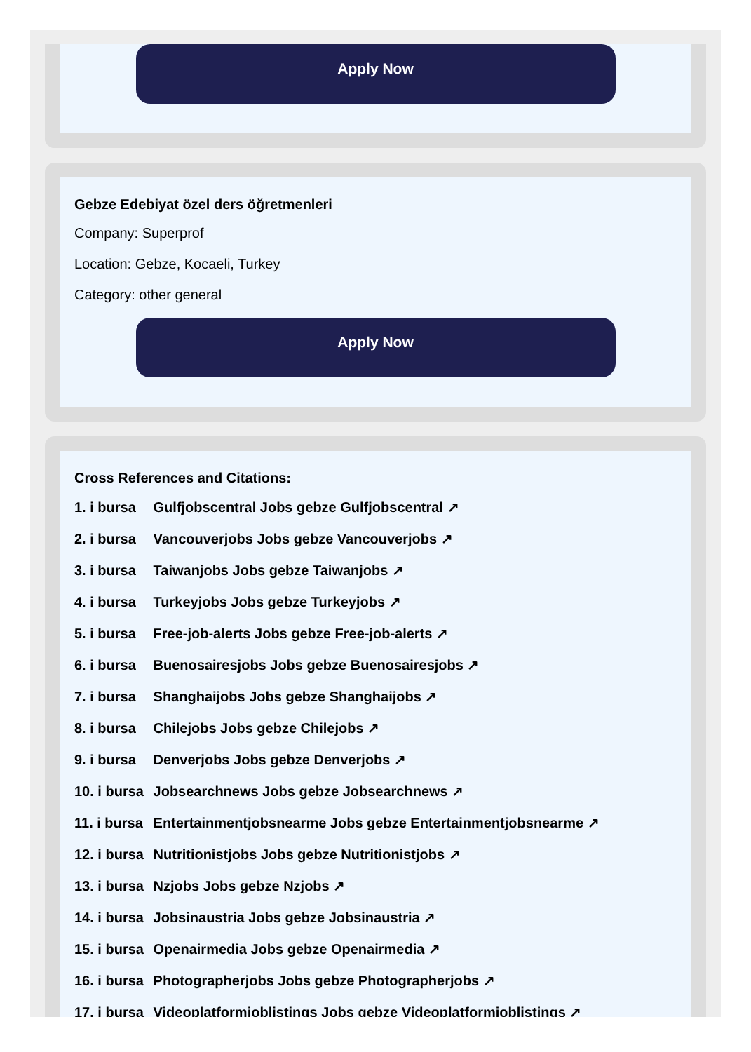Apply Now
Gebze Edebiyat özel ders öğretmenleri
Company: Superprof
Location: Gebze, Kocaeli, Turkey
Category: other general
Apply Now
Cross References and Citations:
1. i bursa Gulfjobscentral Jobs gebze Gulfjobscentral ↗
2. i bursa Vancouverjobs Jobs gebze Vancouverjobs ↗
3. i bursa Taiwanjobs Jobs gebze Taiwanjobs ↗
4. i bursa Turkeyjobs Jobs gebze Turkeyjobs ↗
5. i bursa Free-job-alerts Jobs gebze Free-job-alerts ↗
6. i bursa Buenosairesjobs Jobs gebze Buenosairesjobs ↗
7. i bursa Shanghaijobs Jobs gebze Shanghaijobs ↗
8. i bursa Chilejobs Jobs gebze Chilejobs ↗
9. i bursa Denverjobs Jobs gebze Denverjobs ↗
10. i bursa Jobsearchnews Jobs gebze Jobsearchnews ↗
11. i bursa Entertainmentjobsnearme Jobs gebze Entertainmentjobsnearme ↗
12. i bursa Nutritionistjobs Jobs gebze Nutritionistjobs ↗
13. i bursa Nzjobs Jobs gebze Nzjobs ↗
14. i bursa Jobsinaustria Jobs gebze Jobsinaustria ↗
15. i bursa Openairmedia Jobs gebze Openairmedia ↗
16. i bursa Photographerjobs Jobs gebze Photographerjobs ↗
17. i bursa Videoplatformjoblistings Jobs gebze Videoplatformjoblistings ↗